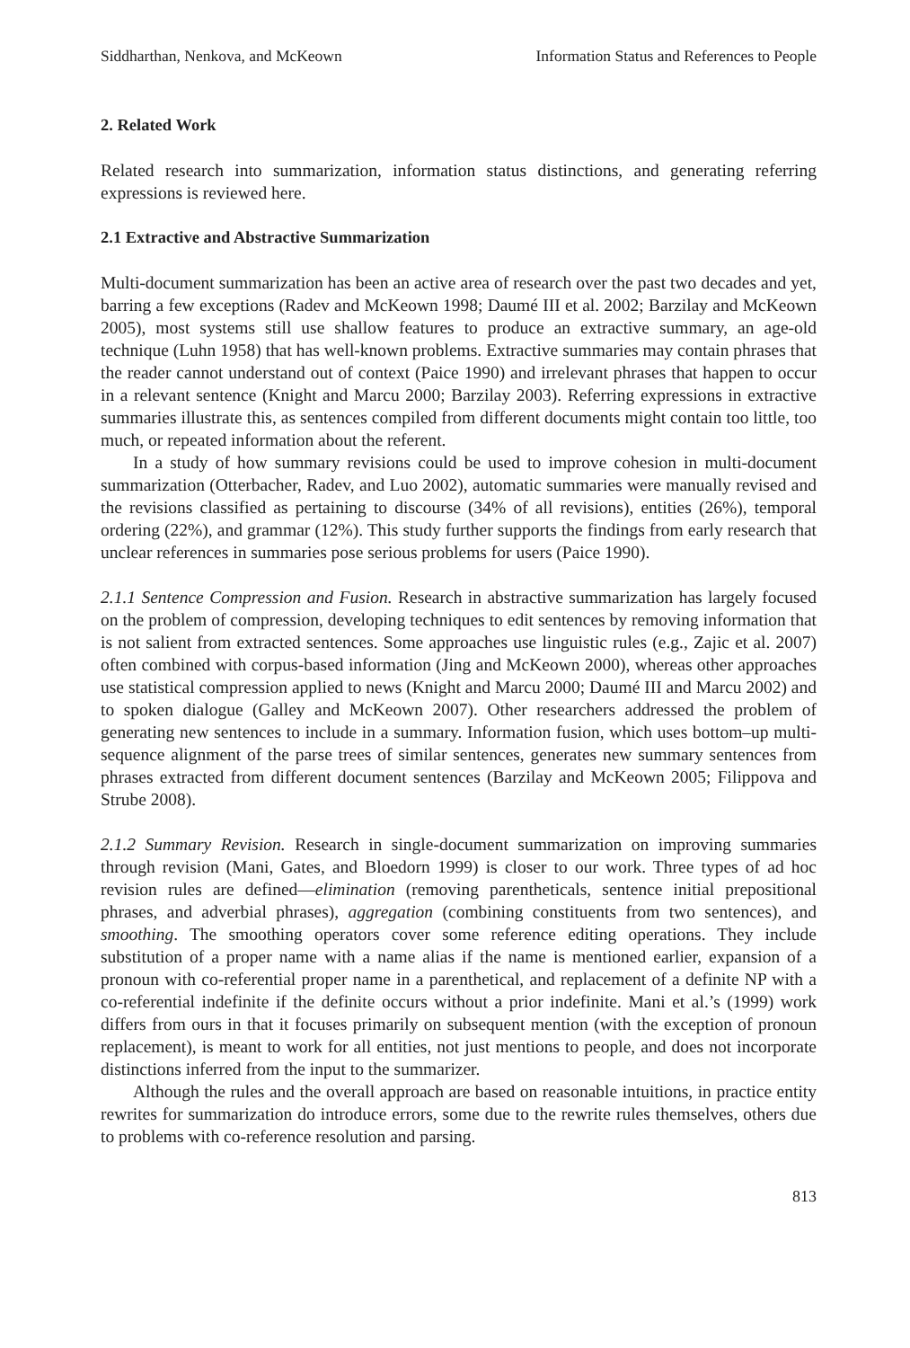Siddharthan, Nenkova, and McKeown Information Status and References to People
2. Related Work
Related research into summarization, information status distinctions, and generating referring expressions is reviewed here.
2.1 Extractive and Abstractive Summarization
Multi-document summarization has been an active area of research over the past two decades and yet, barring a few exceptions (Radev and McKeown 1998; Daumé III et al. 2002; Barzilay and McKeown 2005), most systems still use shallow features to produce an extractive summary, an age-old technique (Luhn 1958) that has well-known problems. Extractive summaries may contain phrases that the reader cannot understand out of context (Paice 1990) and irrelevant phrases that happen to occur in a relevant sentence (Knight and Marcu 2000; Barzilay 2003). Referring expressions in extractive summaries illustrate this, as sentences compiled from different documents might contain too little, too much, or repeated information about the referent.
In a study of how summary revisions could be used to improve cohesion in multi-document summarization (Otterbacher, Radev, and Luo 2002), automatic summaries were manually revised and the revisions classified as pertaining to discourse (34% of all revisions), entities (26%), temporal ordering (22%), and grammar (12%). This study further supports the findings from early research that unclear references in summaries pose serious problems for users (Paice 1990).
2.1.1 Sentence Compression and Fusion. Research in abstractive summarization has largely focused on the problem of compression, developing techniques to edit sentences by removing information that is not salient from extracted sentences. Some approaches use linguistic rules (e.g., Zajic et al. 2007) often combined with corpus-based information (Jing and McKeown 2000), whereas other approaches use statistical compression applied to news (Knight and Marcu 2000; Daumé III and Marcu 2002) and to spoken dialogue (Galley and McKeown 2007). Other researchers addressed the problem of generating new sentences to include in a summary. Information fusion, which uses bottom–up multi-sequence alignment of the parse trees of similar sentences, generates new summary sentences from phrases extracted from different document sentences (Barzilay and McKeown 2005; Filippova and Strube 2008).
2.1.2 Summary Revision. Research in single-document summarization on improving summaries through revision (Mani, Gates, and Bloedorn 1999) is closer to our work. Three types of ad hoc revision rules are defined—elimination (removing parentheticals, sentence initial prepositional phrases, and adverbial phrases), aggregation (combining constituents from two sentences), and smoothing. The smoothing operators cover some reference editing operations. They include substitution of a proper name with a name alias if the name is mentioned earlier, expansion of a pronoun with co-referential proper name in a parenthetical, and replacement of a definite NP with a co-referential indefinite if the definite occurs without a prior indefinite. Mani et al.’s (1999) work differs from ours in that it focuses primarily on subsequent mention (with the exception of pronoun replacement), is meant to work for all entities, not just mentions to people, and does not incorporate distinctions inferred from the input to the summarizer.
Although the rules and the overall approach are based on reasonable intuitions, in practice entity rewrites for summarization do introduce errors, some due to the rewrite rules themselves, others due to problems with co-reference resolution and parsing.
813